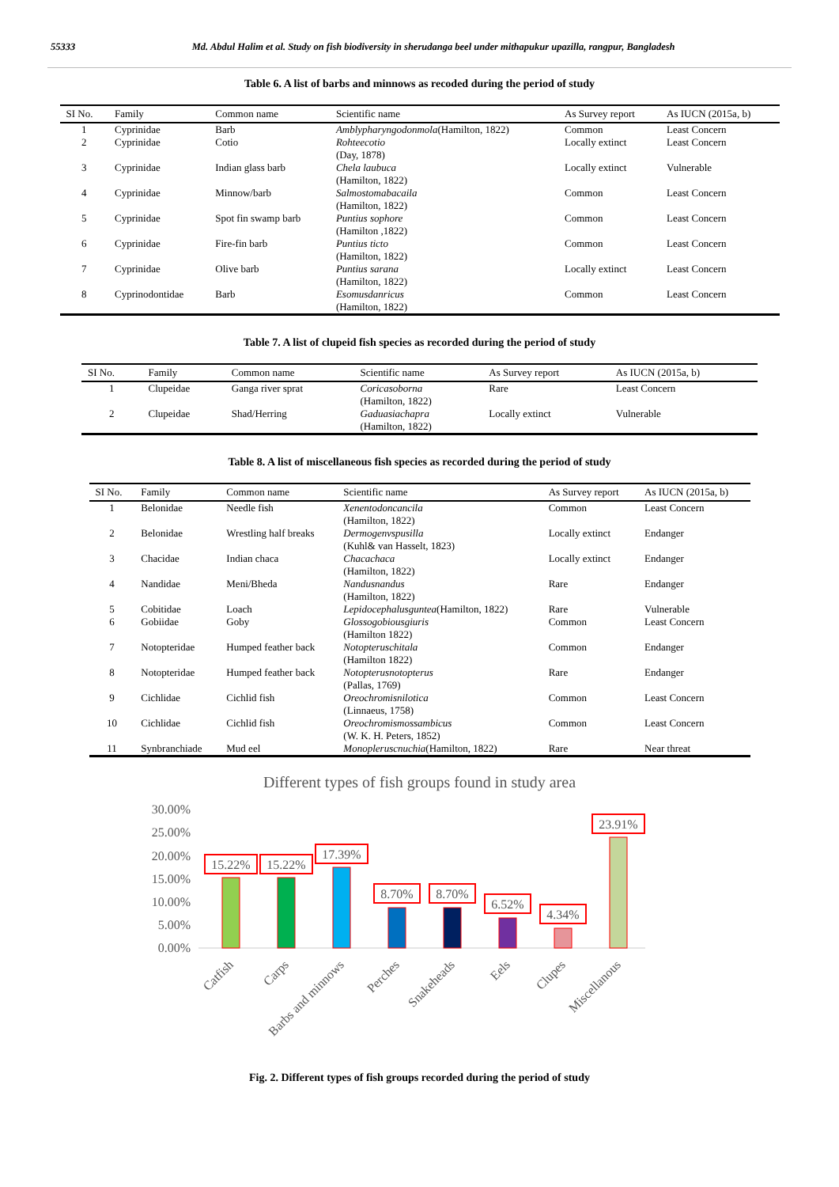55333 Md. Abdul Halim et al. Study on fish biodiversity in sherudanga beel under mithapukur upazilla, rangpur, Bangladesh
Table 6. A list of barbs and minnows as recoded during the period of study
| SI No. | Family | Common name | Scientific name | As Survey report | As IUCN (2015a, b) |
| --- | --- | --- | --- | --- | --- |
| 1 | Cyprinidae | Barb | Amblypharyngodonmola (Hamilton, 1822) | Common | Least Concern |
| 2 | Cyprinidae | Cotio | Rohteecotio (Day, 1878) | Locally extinct | Least Concern |
| 3 | Cyprinidae | Indian glass barb | Chela laubuca (Hamilton, 1822) | Locally extinct | Vulnerable |
| 4 | Cyprinidae | Minnow/barb | Salmostomabacaila (Hamilton, 1822) | Common | Least Concern |
| 5 | Cyprinidae | Spot fin swamp barb | Puntius sophore (Hamilton ,1822) | Common | Least Concern |
| 6 | Cyprinidae | Fire-fin barb | Puntius ticto (Hamilton, 1822) | Common | Least Concern |
| 7 | Cyprinidae | Olive barb | Puntius sarana (Hamilton, 1822) | Locally extinct | Least Concern |
| 8 | Cyprinodontidae | Barb | Esomusdanricus (Hamilton, 1822) | Common | Least Concern |
Table 7. A list of clupeid fish species as recorded during the period of study
| SI No. | Family | Common name | Scientific name | As Survey report | As IUCN (2015a, b) |
| --- | --- | --- | --- | --- | --- |
| 1 | Clupeidae | Ganga river sprat | Coricasoborna (Hamilton, 1822) | Rare | Least Concern |
| 2 | Clupeidae | Shad/Herring | Gaduasiachapra (Hamilton, 1822) | Locally extinct | Vulnerable |
Table 8. A list of miscellaneous fish species as recorded during the period of study
| SI No. | Family | Common name | Scientific name | As Survey report | As IUCN (2015a, b) |
| --- | --- | --- | --- | --- | --- |
| 1 | Belonidae | Needle fish | Xenentodoncancila (Hamilton, 1822) | Common | Least Concern |
| 2 | Belonidae | Wrestling half breaks | Dermogenvspusilla (Kuhl& van Hasselt, 1823) | Locally extinct | Endanger |
| 3 | Chacidae | Indian chaca | Chacachaca (Hamilton, 1822) | Locally extinct | Endanger |
| 4 | Nandidae | Meni/Bheda | Nandusnandus (Hamilton, 1822) | Rare | Endanger |
| 5 | Cobitidae | Loach | Lepidocephalusguntea (Hamilton, 1822) | Rare | Vulnerable |
| 6 | Gobiidae | Goby | Glossogobiousgiuris (Hamilton 1822) | Common | Least Concern |
| 7 | Notopteridae | Humped feather back | Notopteruschitala (Hamilton 1822) | Common | Endanger |
| 8 | Notopteridae | Humped feather back | Notopterusnotopterus (Pallas, 1769) | Rare | Endanger |
| 9 | Cichlidae | Cichlid fish | Oreochromisnilotica (Linnaeus, 1758) | Common | Least Concern |
| 10 | Cichlidae | Cichlid fish | Oreochromismossambicus (W. K. H. Peters, 1852) | Common | Least Concern |
| 11 | Synbranchiade | Mud eel | Monopleruscnuchia (Hamilton, 1822) | Rare | Near threat |
Different types of fish groups found in study area
30.00%
25.00%
20.00%
15.00%
10.00%
5.00%
0.00%
15.22%
15.22%
17.39%
8.70%
8.70%
6.52%
4.34%
23.91%
Catfish
Carps
Barbs and minnows
Perches
Snakeheads
Eels
Clupes
Miscellanous
Fig. 2. Different types of fish groups recorded during the period of study